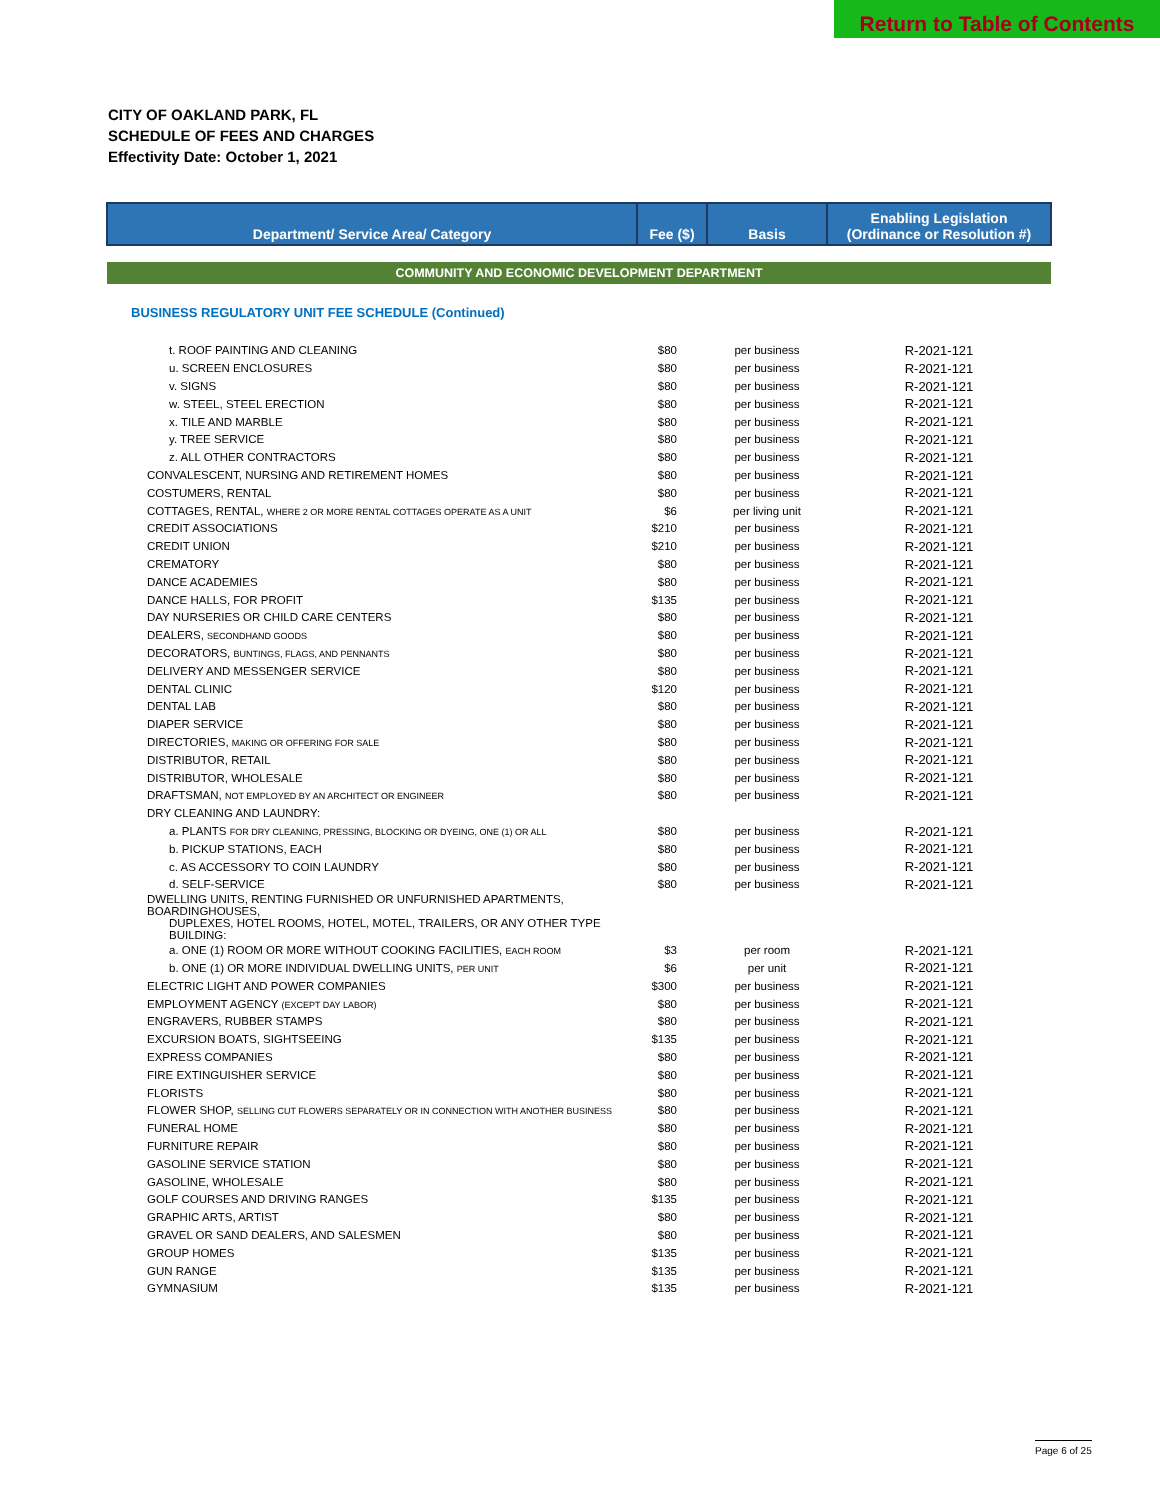Return to Table of Contents
CITY OF OAKLAND PARK, FL
SCHEDULE OF FEES AND CHARGES
Effectivity Date: October 1, 2021
| Department/ Service Area/ Category | Fee ($) | Basis | Enabling Legislation (Ordinance or Resolution #) |
| --- | --- | --- | --- |
| COMMUNITY AND ECONOMIC DEVELOPMENT DEPARTMENT | | | |
| BUSINESS REGULATORY UNIT FEE SCHEDULE (Continued) | | | |
| t. ROOF PAINTING AND CLEANING | $80 | per business | R-2021-121 |
| u. SCREEN ENCLOSURES | $80 | per business | R-2021-121 |
| v. SIGNS | $80 | per business | R-2021-121 |
| w. STEEL, STEEL ERECTION | $80 | per business | R-2021-121 |
| x. TILE AND MARBLE | $80 | per business | R-2021-121 |
| y. TREE SERVICE | $80 | per business | R-2021-121 |
| z. ALL OTHER CONTRACTORS | $80 | per business | R-2021-121 |
| CONVALESCENT, NURSING AND RETIREMENT HOMES | $80 | per business | R-2021-121 |
| COSTUMERS, RENTAL | $80 | per business | R-2021-121 |
| COTTAGES, RENTAL, WHERE 2 OR MORE RENTAL COTTAGES OPERATE AS A UNIT | $6 | per living unit | R-2021-121 |
| CREDIT ASSOCIATIONS | $210 | per business | R-2021-121 |
| CREDIT UNION | $210 | per business | R-2021-121 |
| CREMATORY | $80 | per business | R-2021-121 |
| DANCE ACADEMIES | $80 | per business | R-2021-121 |
| DANCE HALLS, FOR PROFIT | $135 | per business | R-2021-121 |
| DAY NURSERIES OR CHILD CARE CENTERS | $80 | per business | R-2021-121 |
| DEALERS, SECONDHAND GOODS | $80 | per business | R-2021-121 |
| DECORATORS, BUNTINGS, FLAGS, AND PENNANTS | $80 | per business | R-2021-121 |
| DELIVERY AND MESSENGER SERVICE | $80 | per business | R-2021-121 |
| DENTAL CLINIC | $120 | per business | R-2021-121 |
| DENTAL LAB | $80 | per business | R-2021-121 |
| DIAPER SERVICE | $80 | per business | R-2021-121 |
| DIRECTORIES, MAKING OR OFFERING FOR SALE | $80 | per business | R-2021-121 |
| DISTRIBUTOR, RETAIL | $80 | per business | R-2021-121 |
| DISTRIBUTOR, WHOLESALE | $80 | per business | R-2021-121 |
| DRAFTSMAN, NOT EMPLOYED BY AN ARCHITECT OR ENGINEER | $80 | per business | R-2021-121 |
| DRY CLEANING AND LAUNDRY: | | | |
| a. PLANTS FOR DRY CLEANING, PRESSING, BLOCKING OR DYEING, ONE (1) OR ALL | $80 | per business | R-2021-121 |
| b. PICKUP STATIONS, EACH | $80 | per business | R-2021-121 |
| c. AS ACCESSORY TO COIN LAUNDRY | $80 | per business | R-2021-121 |
| d. SELF-SERVICE | $80 | per business | R-2021-121 |
| DWELLING UNITS, RENTING FURNISHED OR UNFURNISHED APARTMENTS, BOARDINGHOUSES, | | | |
| DUPLEXES, HOTEL ROOMS, HOTEL, MOTEL, TRAILERS, OR ANY OTHER TYPE BUILDING: | | | |
| a. ONE (1) ROOM OR MORE WITHOUT COOKING FACILITIES, EACH ROOM | $3 | per room | R-2021-121 |
| b. ONE (1) OR MORE INDIVIDUAL DWELLING UNITS, PER UNIT | $6 | per unit | R-2021-121 |
| ELECTRIC LIGHT AND POWER COMPANIES | $300 | per business | R-2021-121 |
| EMPLOYMENT AGENCY (EXCEPT DAY LABOR) | $80 | per business | R-2021-121 |
| ENGRAVERS, RUBBER STAMPS | $80 | per business | R-2021-121 |
| EXCURSION BOATS, SIGHTSEEING | $135 | per business | R-2021-121 |
| EXPRESS COMPANIES | $80 | per business | R-2021-121 |
| FIRE EXTINGUISHER SERVICE | $80 | per business | R-2021-121 |
| FLORISTS | $80 | per business | R-2021-121 |
| FLOWER SHOP, SELLING CUT FLOWERS SEPARATELY OR IN CONNECTION WITH ANOTHER BUSINESS | $80 | per business | R-2021-121 |
| FUNERAL HOME | $80 | per business | R-2021-121 |
| FURNITURE REPAIR | $80 | per business | R-2021-121 |
| GASOLINE SERVICE STATION | $80 | per business | R-2021-121 |
| GASOLINE, WHOLESALE | $80 | per business | R-2021-121 |
| GOLF COURSES AND DRIVING RANGES | $135 | per business | R-2021-121 |
| GRAPHIC ARTS, ARTIST | $80 | per business | R-2021-121 |
| GRAVEL OR SAND DEALERS, AND SALESMEN | $80 | per business | R-2021-121 |
| GROUP HOMES | $135 | per business | R-2021-121 |
| GUN RANGE | $135 | per business | R-2021-121 |
| GYMNASIUM | $135 | per business | R-2021-121 |
Page 6 of 25